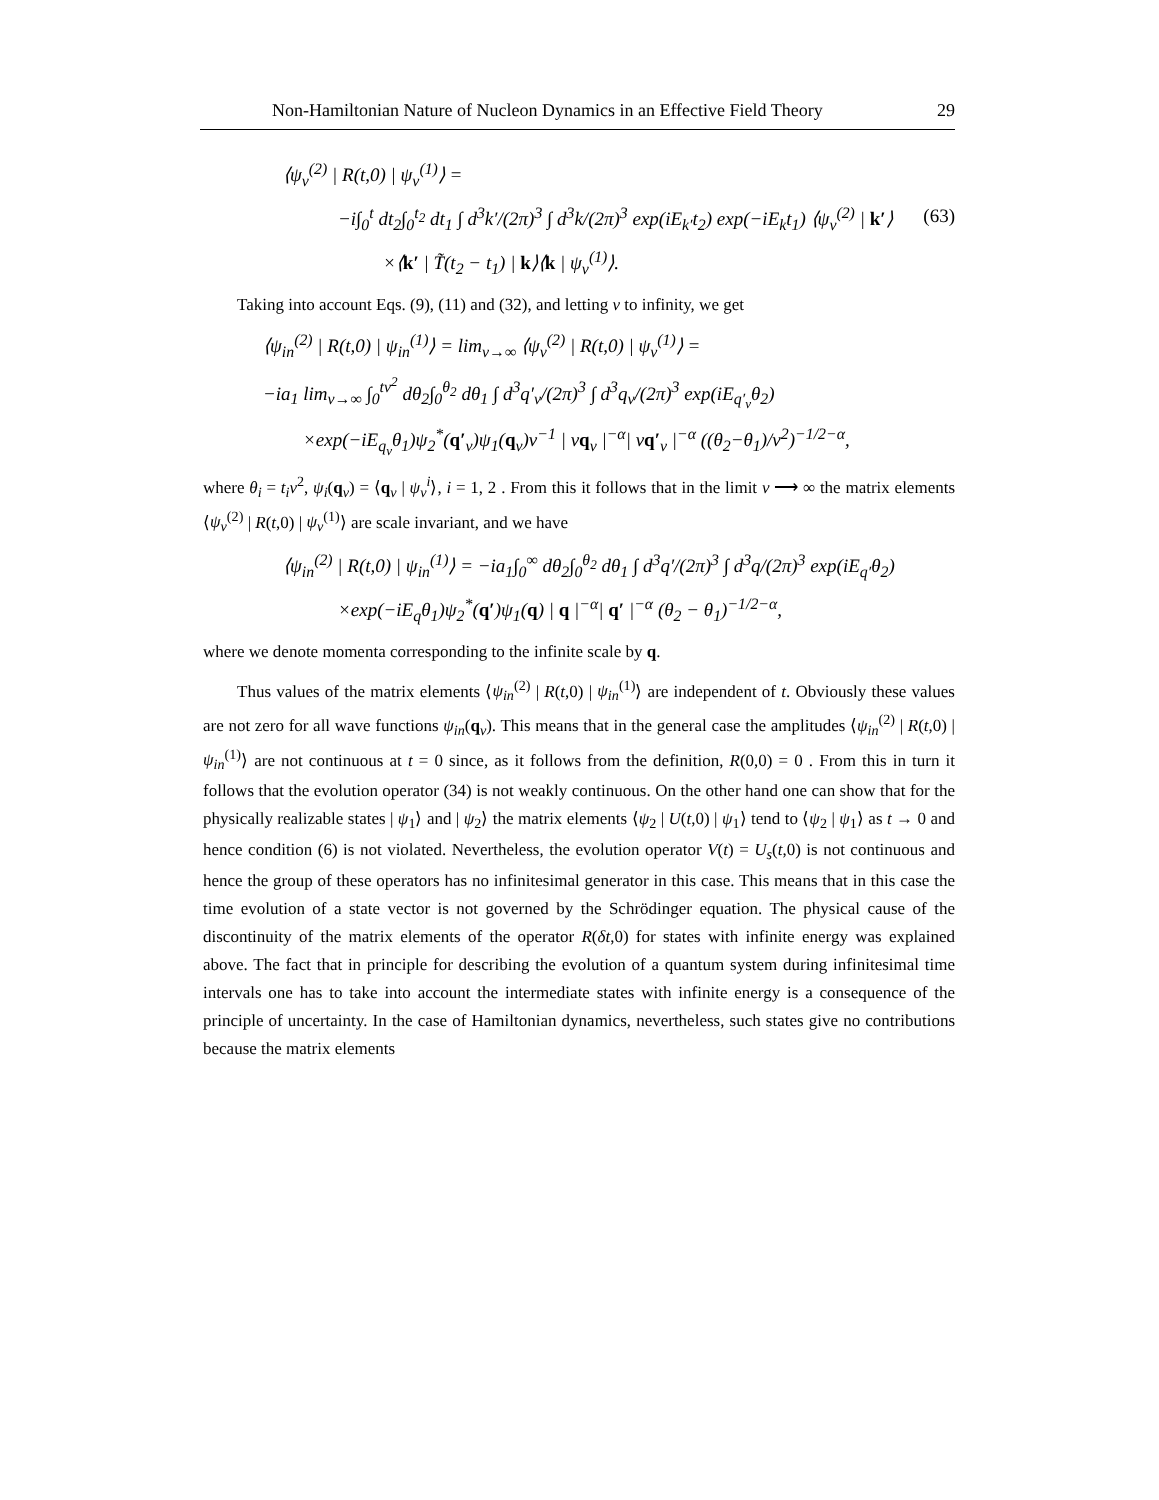Non-Hamiltonian Nature of Nucleon Dynamics in an Effective Field Theory 29
⟨ψ<sub>ν</sub><sup>(2)</sup> | R(t,0) | ψ<sub>ν</sub><sup>(1)</sup>⟩ =
−i∫<sub>0</sub><sup>t</sup> dt<sub>2</sub>∫<sub>0</sub><sup>t<sub>2</sub></sup> dt<sub>1</sub> ∫ d<sup>3</sup>k′/(2π)<sup>3</sup> ∫ d<sup>3</sup>k/(2π)<sup>3</sup> exp(iE<sub>k′</sub>t<sub>2</sub>) exp(−iE<sub>k</sub>t<sub>1</sub>) ⟨ψ<sub>ν</sub><sup>(2)</sup> | k′⟩ (63)
×⟨k′ | T̃(t<sub>2</sub> − t<sub>1</sub>) | k⟩⟨k | ψ<sub>ν</sub><sup>(1)</sup>⟩.
Taking into account Eqs. (9), (11) and (32), and letting ν to infinity, we get
⟨ψ<sub>in</sub><sup>(2)</sup> | R(t,0) | ψ<sub>in</sub><sup>(1)</sup>⟩ = lim<sub>ν→∞</sub> ⟨ψ<sub>ν</sub><sup>(2)</sup> | R(t,0) | ψ<sub>ν</sub><sup>(1)</sup>⟩ =
−ia<sub>1</sub> lim<sub>ν→∞</sub> ∫<sub>0</sub><sup>tν<sup>2</sup></sup> dθ<sub>2</sub>∫<sub>0</sub><sup>θ<sub>2</sub></sup> dθ<sub>1</sub> ∫ d<sup>3</sup>q′<sub>ν</sub>/(2π)<sup>3</sup> ∫ d<sup>3</sup>q<sub>ν</sub>/(2π)<sup>3</sup> exp(iE<sub>q′<sub>ν</sub></sub>θ<sub>2</sub>)
×exp(−iE<sub>q<sub>ν</sub></sub>θ<sub>1</sub>)ψ<sub>2</sub><sup>*</sup>(q′<sub>ν</sub>)ψ<sub>1</sub>(q<sub>ν</sub>)ν<sup>−1</sup> | νq<sub>ν</sub> |<sup>−α</sup>| νq′<sub>ν</sub> |<sup>−α</sup> ((θ<sub>2</sub>−θ<sub>1</sub>)/ν<sup>2</sup>)<sup>−1/2−α</sup>,
where θ<sub>i</sub> = t<sub>i</sub>ν<sup>2</sup>, ψ<sub>i</sub>(q<sub>ν</sub>) = ⟨q<sub>ν</sub> | ψ<sub>ν</sub><sup>i</sup>⟩, i = 1, 2 . From this it follows that in the limit ν ⟶ ∞ the matrix elements ⟨ψ<sub>ν</sub><sup>(2)</sup> | R(t,0) | ψ<sub>ν</sub><sup>(1)</sup>⟩ are scale invariant, and we have
⟨ψ<sub>in</sub><sup>(2)</sup> | R(t,0) | ψ<sub>in</sub><sup>(1)</sup>⟩ = −ia<sub>1</sub>∫<sub>0</sub><sup>∞</sup> dθ<sub>2</sub>∫<sub>0</sub><sup>θ<sub>2</sub></sup> dθ<sub>1</sub> ∫ d<sup>3</sup>q′/(2π)<sup>3</sup> ∫ d<sup>3</sup>q/(2π)<sup>3</sup> exp(iE<sub>q′</sub>θ<sub>2</sub>)
×exp(−iE<sub>q</sub>θ<sub>1</sub>)ψ<sub>2</sub><sup>*</sup>(q′)ψ<sub>1</sub>(q) | q |<sup>−α</sup>| q′ |<sup>−α</sup> (θ<sub>2</sub> − θ<sub>1</sub>)<sup>−1/2−α</sup>,
where we denote momenta corresponding to the infinite scale by q.
Thus values of the matrix elements ⟨ψ<sub>in</sub><sup>(2)</sup> | R(t,0) | ψ<sub>in</sub><sup>(1)</sup>⟩ are independent of t. Obviously these values are not zero for all wave functions ψ<sub>in</sub>(q<sub>ν</sub>). This means that in the general case the amplitudes ⟨ψ<sub>in</sub><sup>(2)</sup> | R(t,0) | ψ<sub>in</sub><sup>(1)</sup>⟩ are not continuous at t = 0 since, as it follows from the definition, R(0,0) = 0 . From this in turn it follows that the evolution operator (34) is not weakly continuous. On the other hand one can show that for the physically realizable states | ψ<sub>1</sub>⟩ and | ψ<sub>2</sub>⟩ the matrix elements ⟨ψ<sub>2</sub> | U(t,0) | ψ<sub>1</sub>⟩ tend to ⟨ψ<sub>2</sub> | ψ<sub>1</sub>⟩ as t → 0 and hence condition (6) is not violated. Nevertheless, the evolution operator V(t) = U<sub>s</sub>(t,0) is not continuous and hence the group of these operators has no infinitesimal generator in this case. This means that in this case the time evolution of a state vector is not governed by the Schrödinger equation. The physical cause of the discontinuity of the matrix elements of the operator R(δt,0) for states with infinite energy was explained above. The fact that in principle for describing the evolution of a quantum system during infinitesimal time intervals one has to take into account the intermediate states with infinite energy is a consequence of the principle of uncertainty. In the case of Hamiltonian dynamics, nevertheless, such states give no contributions because the matrix elements